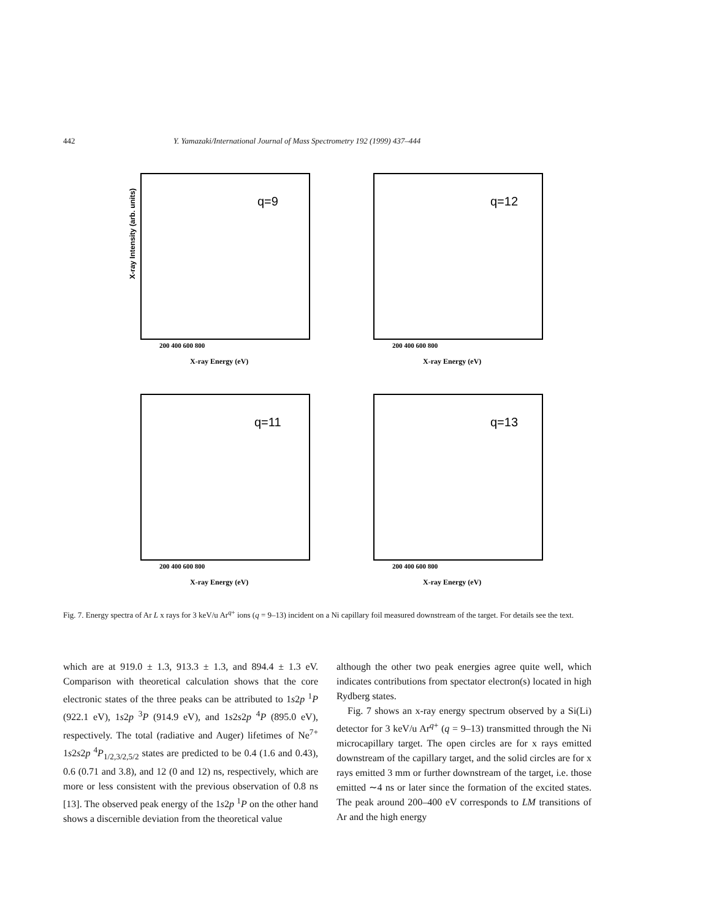442 Y. Yamazaki/International Journal of Mass Spectrometry 192 (1999) 437–444
q=9
X-ray Intensity (arb. units)
200 400 600 800
X-ray Energy (eV)
q=12
200 400 600 800
X-ray Energy (eV)
q=11
200 400 600 800
X-ray Energy (eV)
q=13
200 400 600 800
X-ray Energy (eV)
Fig. 7. Energy spectra of Ar L x rays for 3 keV/u Ar<sup>q+</sup> ions (q = 9–13) incident on a Ni capillary foil measured downstream of the target. For details see the text.
which are at 919.0 ± 1.3, 913.3 ± 1.3, and 894.4 ± 1.3 eV. Comparison with theoretical calculation shows that the core electronic states of the three peaks can be attributed to 1s2p <sup>1</sup>P (922.1 eV), 1s2p <sup>3</sup>P (914.9 eV), and 1s2s2p <sup>4</sup>P (895.0 eV), respectively. The total (radiative and Auger) lifetimes of Ne<sup>7+</sup> 1s2s2p <sup>4</sup>P<sub>1/2,3/2,5/2</sub> states are predicted to be 0.4 (1.6 and 0.43), 0.6 (0.71 and 3.8), and 12 (0 and 12) ns, respectively, which are more or less consistent with the previous observation of 0.8 ns [13]. The observed peak energy of the 1s2p <sup>1</sup>P on the other hand shows a discernible deviation from the theoretical value
although the other two peak energies agree quite well, which indicates contributions from spectator electron(s) located in high Rydberg states.
Fig. 7 shows an x-ray energy spectrum observed by a Si(Li) detector for 3 keV/u Ar<sup>q+</sup> (q = 9–13) transmitted through the Ni microcapillary target. The open circles are for x rays emitted downstream of the capillary target, and the solid circles are for x rays emitted 3 mm or further downstream of the target, i.e. those emitted ∼4 ns or later since the formation of the excited states. The peak around 200–400 eV corresponds to LM transitions of Ar and the high energy